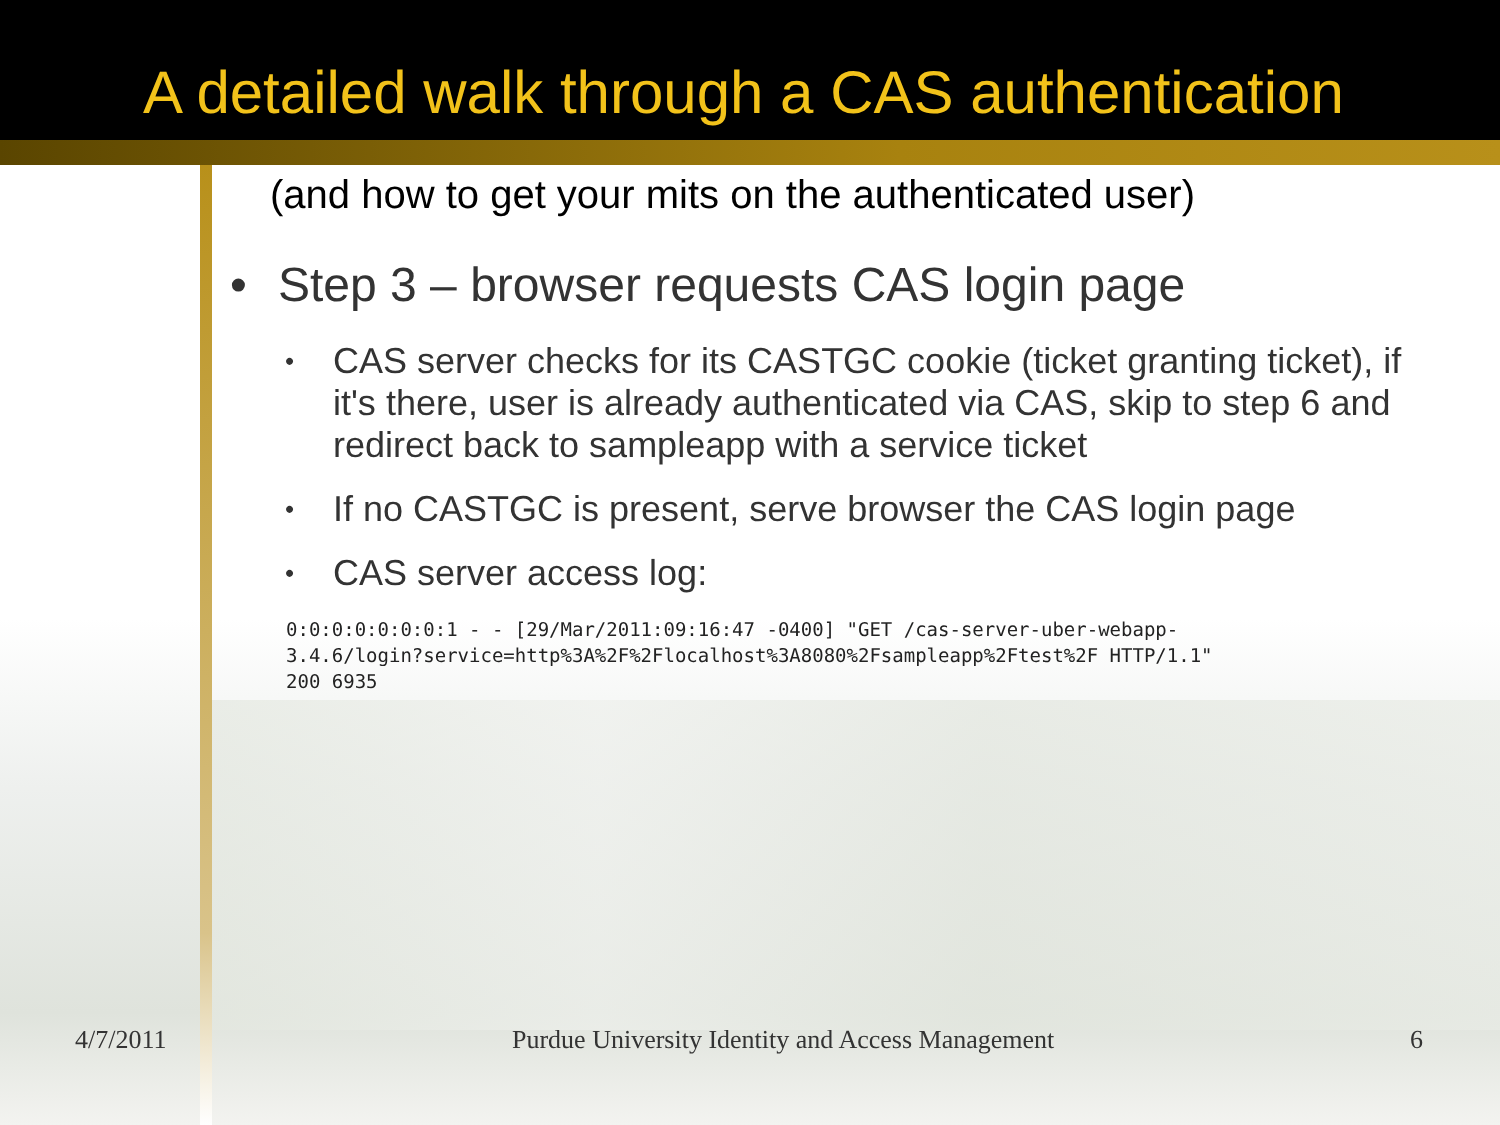A detailed walk through a CAS authentication
(and how to get your mits on the authenticated user)
• Step 3 – browser requests CAS login page
• CAS server checks for its CASTGC cookie (ticket granting ticket), if it's there, user is already authenticated via CAS, skip to step 6 and redirect back to sampleapp with a service ticket
• If no CASTGC is present, serve browser the CAS login page
• CAS server access log:
0:0:0:0:0:0:0:1 - - [29/Mar/2011:09:16:47 -0400] "GET /cas-server-uber-webapp-
3.4.6/login?service=http%3A%2F%2Flocalhost%3A8080%2Fsampleapp%2Ftest%2F HTTP/1.1"
200 6935
4/7/2011 Purdue University Identity and Access Management 6